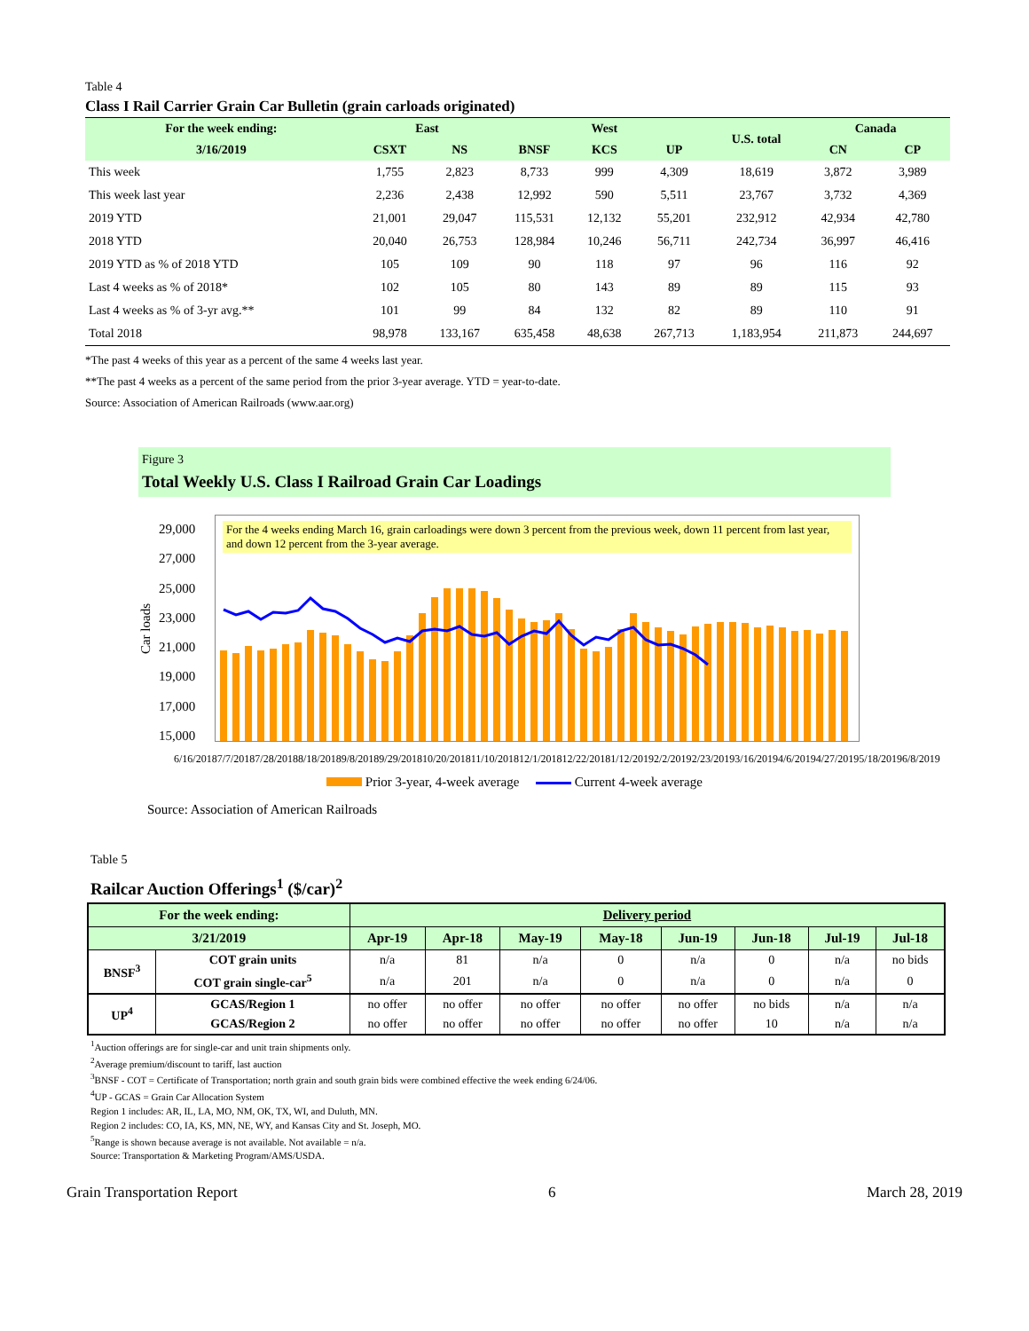Table 4
Class I Rail Carrier Grain Car Bulletin (grain carloads originated)
| For the week ending: | East | | West | | | U.S. total | Canada | |
| --- | --- | --- | --- | --- | --- | --- | --- | --- |
| 3/16/2019 | CSXT | NS | BNSF | KCS | UP | | CN | CP |
| This week | 1,755 | 2,823 | 8,733 | 999 | 4,309 | 18,619 | 3,872 | 3,989 |
| This week last year | 2,236 | 2,438 | 12,992 | 590 | 5,511 | 23,767 | 3,732 | 4,369 |
| 2019 YTD | 21,001 | 29,047 | 115,531 | 12,132 | 55,201 | 232,912 | 42,934 | 42,780 |
| 2018 YTD | 20,040 | 26,753 | 128,984 | 10,246 | 56,711 | 242,734 | 36,997 | 46,416 |
| 2019 YTD as % of 2018 YTD | 105 | 109 | 90 | 118 | 97 | 96 | 116 | 92 |
| Last 4 weeks as % of 2018* | 102 | 105 | 80 | 143 | 89 | 89 | 115 | 93 |
| Last 4 weeks as % of 3-yr avg.** | 101 | 99 | 84 | 132 | 82 | 89 | 110 | 91 |
| Total 2018 | 98,978 | 133,167 | 635,458 | 48,638 | 267,713 | 1,183,954 | 211,873 | 244,697 |
*The past 4 weeks of this year as a percent of the same 4 weeks last year.
**The past 4 weeks as a percent of the same period from the prior 3-year average. YTD = year-to-date.
Source: Association of American Railroads (www.aar.org)
Figure 3
Total Weekly U.S. Class I Railroad Grain Car Loadings
Car loads
29,000
27,000
25,000
23,000
21,000
19,000
17,000
15,000
For the 4 weeks ending March 16, grain carloadings were down 3 percent from the previous week, down 11 percent from last year, and down 12 percent from the 3-year average.
6/16/2018 7/7/2018 7/28/2018 8/18/2018 9/8/2018 9/29/2018 10/20/2018 11/10/2018 12/1/2018 12/22/2018 1/12/2019 2/2/2019 2/23/2019 3/16/2019 4/6/2019 4/27/2019 5/18/2019 6/8/2019
Prior 3-year, 4-week average Current 4-week average
Source: Association of American Railroads
Table 5
Railcar Auction Offerings<sup>1</sup> ($/car)<sup>2</sup>
| For the week ending: | | Delivery period | | | | | | | |
| --- | --- | --- | --- | --- | --- | --- | --- | --- | --- |
| 3/21/2019 | | Apr-19 | Apr-18 | May-19 | May-18 | Jun-19 | Jun-18 | Jul-19 | Jul-18 |
| BNSF<sup>3</sup> | COT grain units | n/a | 81 | n/a | 0 | n/a | 0 | n/a | no bids |
| | COT grain single-car<sup>5</sup> | n/a | 201 | n/a | 0 | n/a | 0 | n/a | 0 |
| UP<sup>4</sup> | GCAS/Region 1 | no offer | no offer | no offer | no offer | no offer | no bids | n/a | n/a |
| | GCAS/Region 2 | no offer | no offer | no offer | no offer | no offer | 10 | n/a | n/a |
<sup>1</sup> Auction offerings are for single-car and unit train shipments only.
<sup>2</sup> Average premium/discount to tariff, last auction
<sup>3</sup> BNSF - COT = Certificate of Transportation; north grain and south grain bids were combined effective the week ending 6/24/06.
<sup>4</sup> UP - GCAS = Grain Car Allocation System
Region 1 includes: AR, IL, LA, MO, NM, OK, TX, WI, and Duluth, MN.
Region 2 includes: CO, IA, KS, MN, NE, WY, and Kansas City and St. Joseph, MO.
<sup>5</sup> Range is shown because average is not available. Not available = n/a.
Source: Transportation & Marketing Program/AMS/USDA.
Grain Transportation Report 6 March 28, 2019